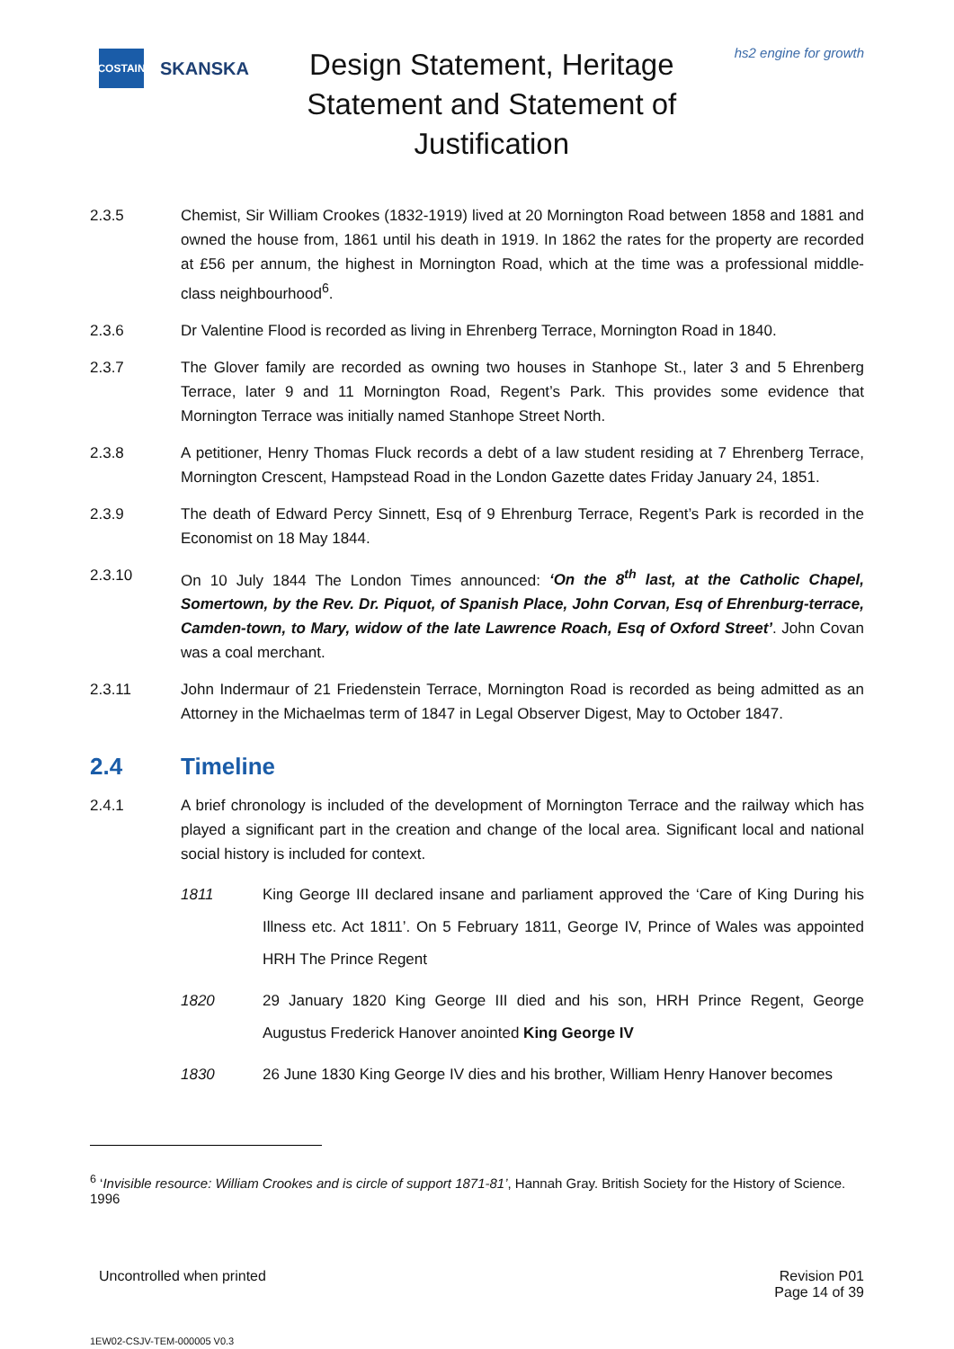COSTAIN
SKANSKA
Design Statement, Heritage Statement and Statement of Justification
hs2 engine for growth
2.3.5 Chemist, Sir William Crookes (1832-1919) lived at 20 Mornington Road between 1858 and 1881 and owned the house from, 1861 until his death in 1919. In 1862 the rates for the property are recorded at £56 per annum, the highest in Mornington Road, which at the time was a professional middle-class neighbourhood<sup>6</sup>.
2.3.6 Dr Valentine Flood is recorded as living in Ehrenberg Terrace, Mornington Road in 1840.
2.3.7 The Glover family are recorded as owning two houses in Stanhope St., later 3 and 5 Ehrenberg Terrace, later 9 and 11 Mornington Road, Regent’s Park. This provides some evidence that Mornington Terrace was initially named Stanhope Street North.
2.3.8 A petitioner, Henry Thomas Fluck records a debt of a law student residing at 7 Ehrenberg Terrace, Mornington Crescent, Hampstead Road in the London Gazette dates Friday January 24, 1851.
2.3.9 The death of Edward Percy Sinnett, Esq of 9 Ehrenburg Terrace, Regent’s Park is recorded in the Economist on 18 May 1844.
2.3.10 On 10 July 1844 The London Times announced: ‘On the 8<sup>th</sup> last, at the Catholic Chapel, Somertown, by the Rev. Dr. Piquot, of Spanish Place, John Corvan, Esq of Ehrenburg-terrace, Camden-town, to Mary, widow of the late Lawrence Roach, Esq of Oxford Street’. John Covan was a coal merchant.
2.3.11 John Indermaur of 21 Friedenstein Terrace, Mornington Road is recorded as being admitted as an Attorney in the Michaelmas term of 1847 in Legal Observer Digest, May to October 1847.
2.4 Timeline
2.4.1 A brief chronology is included of the development of Mornington Terrace and the railway which has played a significant part in the creation and change of the local area. Significant local and national social history is included for context.
1811 King George III declared insane and parliament approved the ‘Care of King During his Illness etc. Act 1811’. On 5 February 1811, George IV, Prince of Wales was appointed HRH The Prince Regent
1820 29 January 1820 King George III died and his son, HRH Prince Regent, George Augustus Frederick Hanover anointed King George IV
1830 26 June 1830 King George IV dies and his brother, William Henry Hanover becomes
<sup>6</sup> ‘Invisible resource: William Crookes and is circle of support 1871-81’, Hannah Gray. British Society for the History of Science. 1996
Uncontrolled when printed Revision P01
Page 14 of 39
1EW02-CSJV-TEM-000005 V0.3